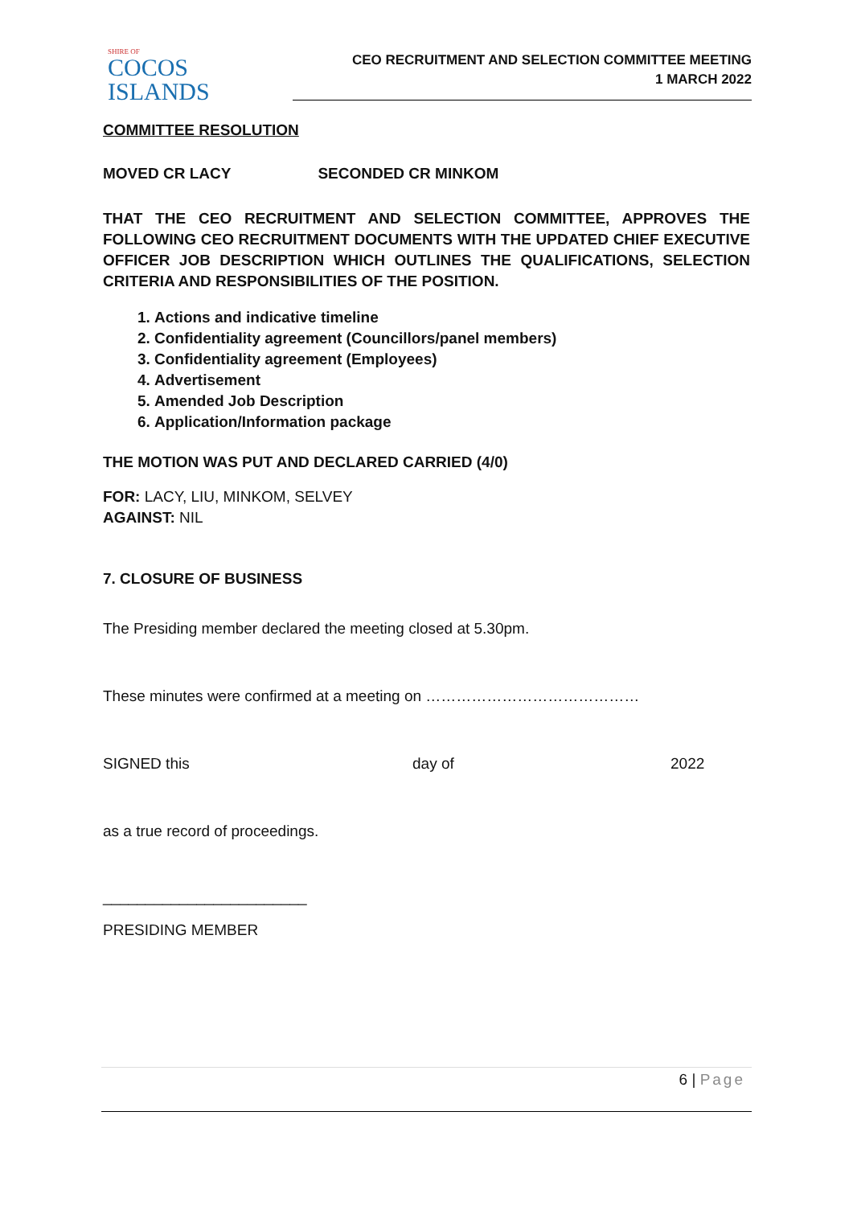SHIRE OF
COCOS ISLANDS
CEO RECRUITMENT AND SELECTION COMMITTEE MEETING
1 MARCH 2022
COMMITTEE RESOLUTION
MOVED CR LACY SECONDED CR MINKOM
THAT THE CEO RECRUITMENT AND SELECTION COMMITTEE, APPROVES THE FOLLOWING CEO RECRUITMENT DOCUMENTS WITH THE UPDATED CHIEF EXECUTIVE OFFICER JOB DESCRIPTION WHICH OUTLINES THE QUALIFICATIONS, SELECTION CRITERIA AND RESPONSIBILITIES OF THE POSITION.
1. Actions and indicative timeline
2. Confidentiality agreement (Councillors/panel members)
3. Confidentiality agreement (Employees)
4. Advertisement
5. Amended Job Description
6. Application/Information package
THE MOTION WAS PUT AND DECLARED CARRIED (4/0)
FOR: LACY, LIU, MINKOM, SELVEY
AGAINST: NIL
7. CLOSURE OF BUSINESS
The Presiding member declared the meeting closed at 5.30pm.
These minutes were confirmed at a meeting on ……………………………………
SIGNED this day of 2022
as a true record of proceedings.
________________________
PRESIDING MEMBER
6 | Page